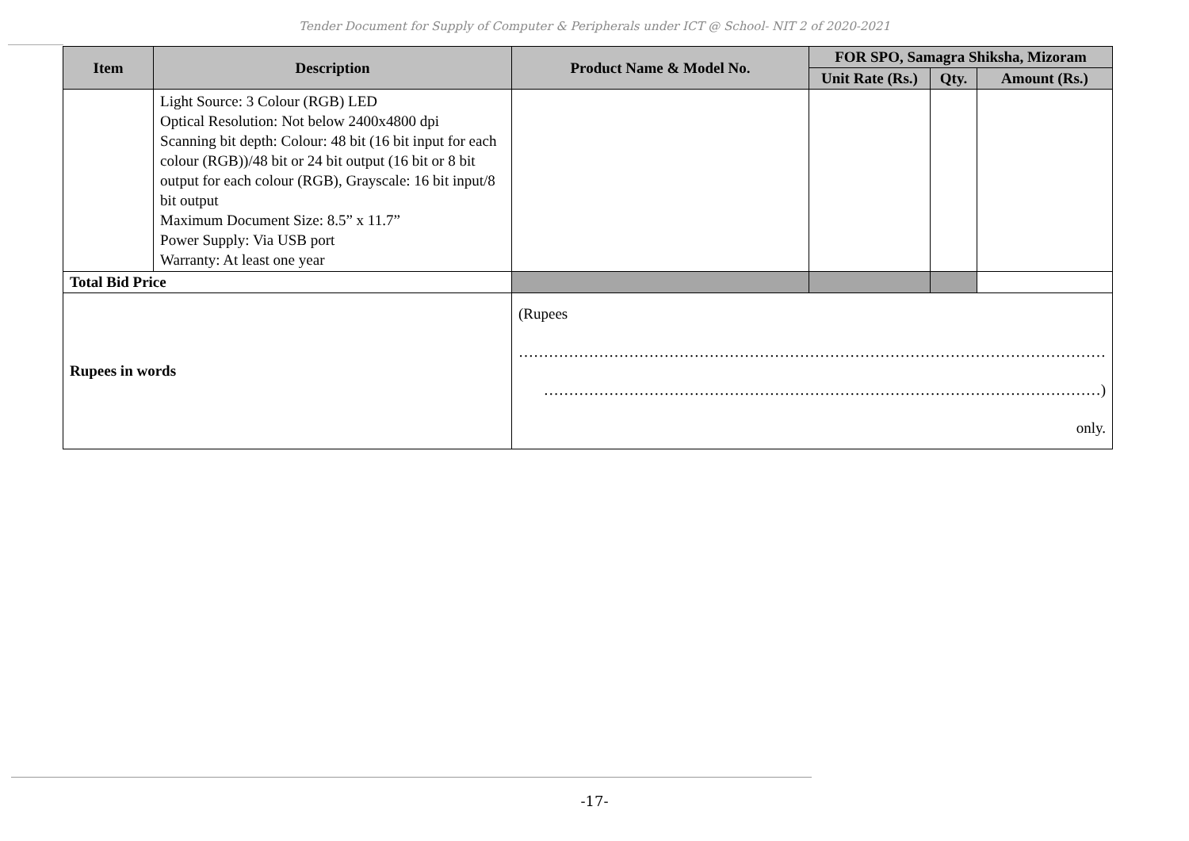Tender Document for Supply of Computer & Peripherals under ICT @ School- NIT 2 of 2020-2021
| Item | Description | Product Name & Model No. | FOR SPO, Samagra Shiksha, Mizoram | | |
| --- | --- | --- | --- | --- | --- |
| | | | Unit Rate (Rs.) | Qty. | Amount (Rs.) |
| | Light Source: 3 Colour (RGB) LED Optical Resolution: Not below 2400x4800 dpi Scanning bit depth: Colour: 48 bit (16 bit input for each colour (RGB))/48 bit or 24 bit output (16 bit or 8 bit output for each colour (RGB), Grayscale: 16 bit input/8 bit output Maximum Document Size: 8.5” x 11.7” Power Supply: Via USB port Warranty: At least one year | | | | |
| Total Bid Price | | | | | |
| Rupees in words | | (Rupees ……………………………………………………………………………………………………… …………………………………………………………………………………………………) only. | | | |
-17-